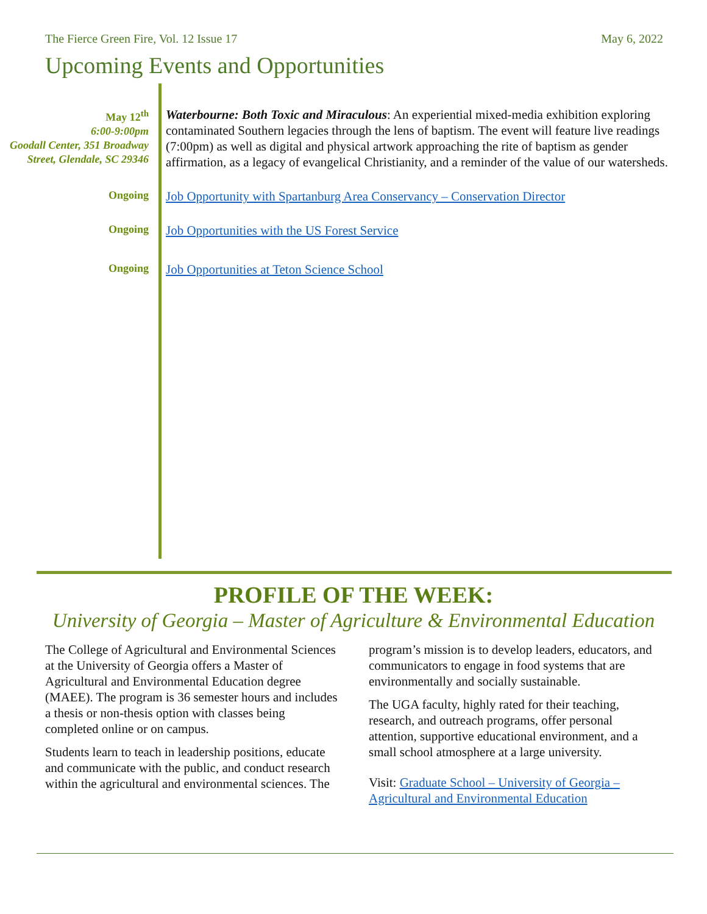The Fierce Green Fire, Vol. 12 Issue 17 May 6, 2022
Upcoming Events and Opportunities
May 12<sup>th</sup>
6:00-9:00pm
Goodall Center, 351 Broadway Street, Glendale, SC 29346
Waterbourne: Both Toxic and Miraculous: An experiential mixed-media exhibition exploring contaminated Southern legacies through the lens of baptism. The event will feature live readings (7:00pm) as well as digital and physical artwork approaching the rite of baptism as gender affirmation, as a legacy of evangelical Christianity, and a reminder of the value of our watersheds.
Ongoing
Job Opportunity with Spartanburg Area Conservancy – Conservation Director
Ongoing
Job Opportunities with the US Forest Service
Ongoing
Job Opportunities at Teton Science School
PROFILE OF THE WEEK:
University of Georgia – Master of Agriculture & Environmental Education
The College of Agricultural and Environmental Sciences at the University of Georgia offers a Master of Agricultural and Environmental Education degree (MAEE). The program is 36 semester hours and includes a thesis or non-thesis option with classes being completed online or on campus.
Students learn to teach in leadership positions, educate and communicate with the public, and conduct research within the agricultural and environmental sciences. The program’s mission is to develop leaders, educators, and communicators to engage in food systems that are environmentally and socially sustainable.
The UGA faculty, highly rated for their teaching, research, and outreach programs, offer personal attention, supportive educational environment, and a small school atmosphere at a large university.
Visit: Graduate School – University of Georgia – Agricultural and Environmental Education